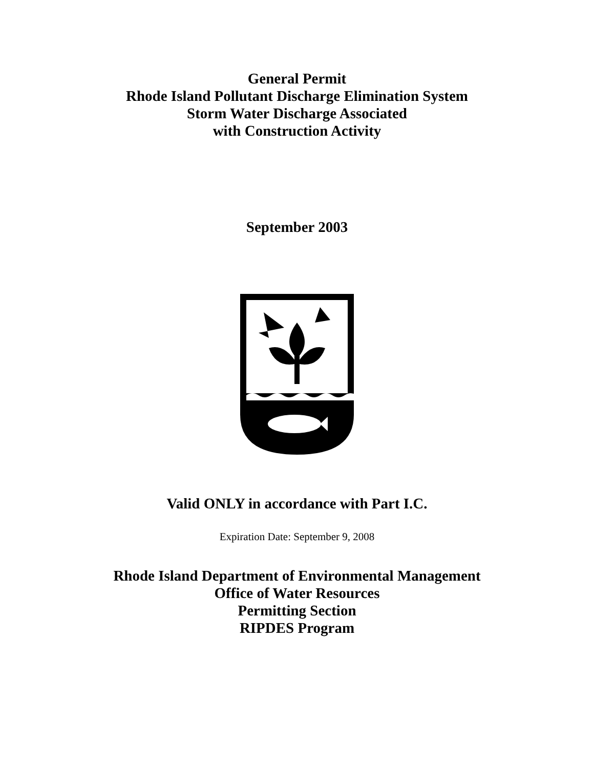General Permit
Rhode Island Pollutant Discharge Elimination System
Storm Water Discharge Associated
with Construction Activity
September 2003
Valid ONLY in accordance with Part I.C.
Expiration Date: September 9, 2008
Rhode Island Department of Environmental Management
Office of Water Resources
Permitting Section
RIPDES Program